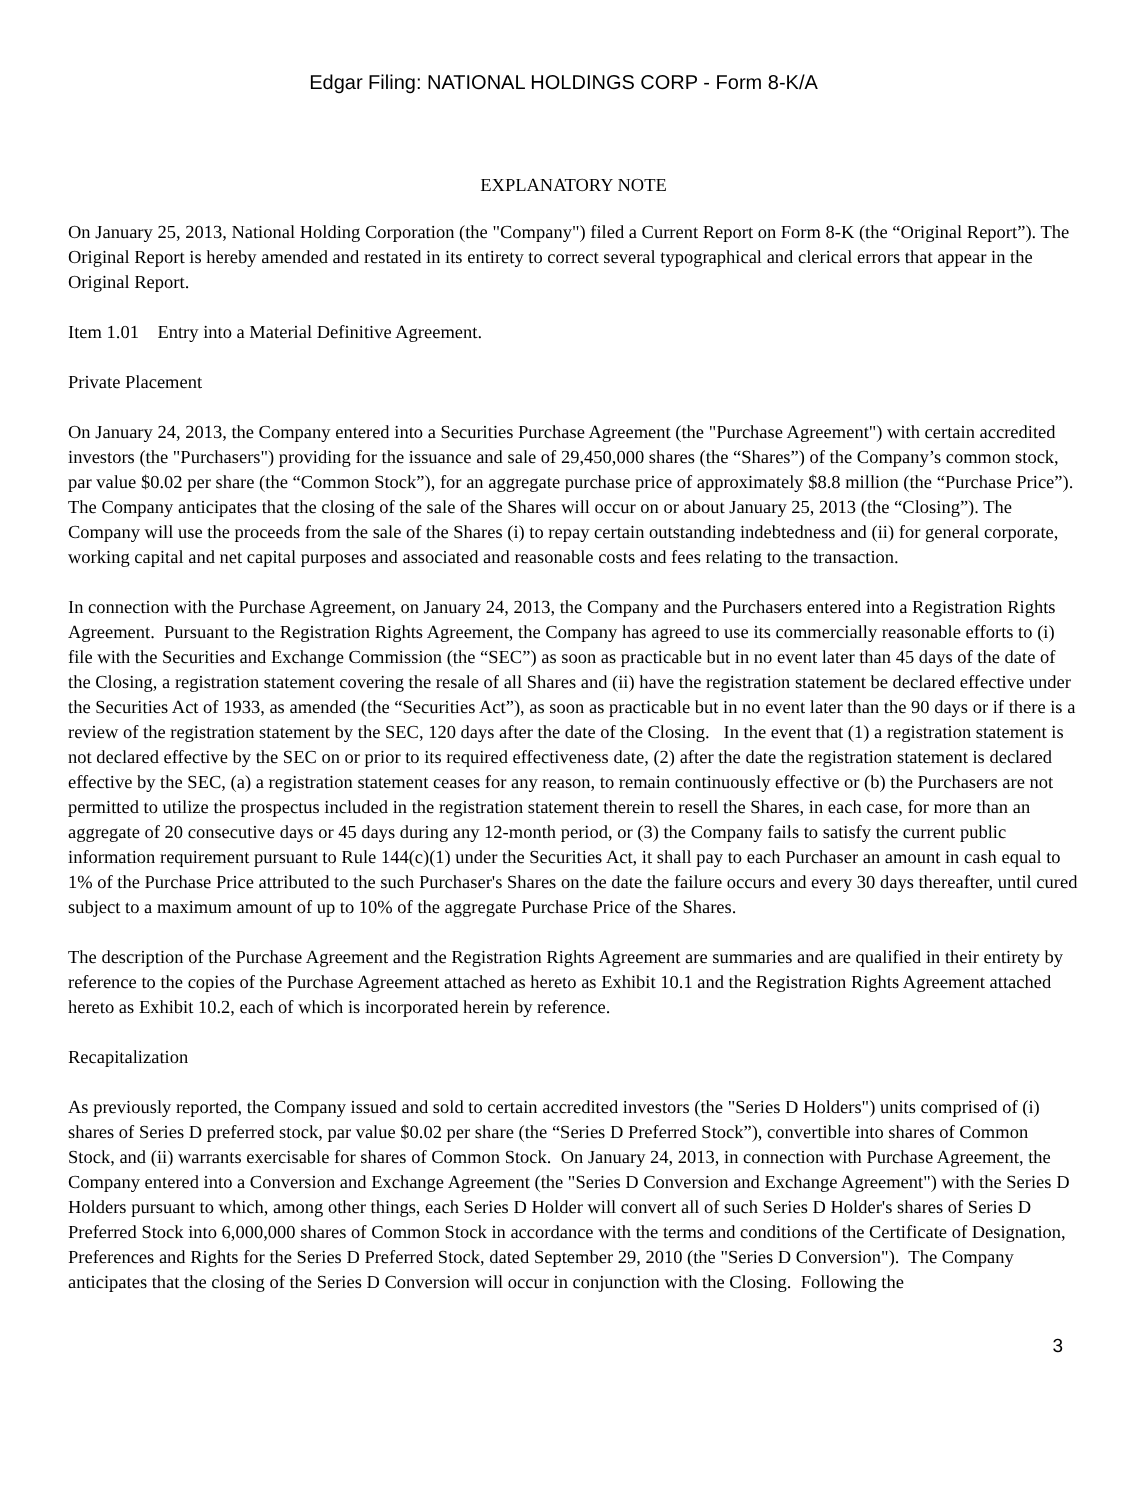Edgar Filing: NATIONAL HOLDINGS CORP - Form 8-K/A
EXPLANATORY NOTE
On January 25, 2013, National Holding Corporation (the "Company") filed a Current Report on Form 8-K (the “Original Report”). The Original Report is hereby amended and restated in its entirety to correct several typographical and clerical errors that appear in the Original Report.
Item 1.01 Entry into a Material Definitive Agreement.
Private Placement
On January 24, 2013, the Company entered into a Securities Purchase Agreement (the "Purchase Agreement") with certain accredited investors (the "Purchasers") providing for the issuance and sale of 29,450,000 shares (the “Shares”) of the Company’s common stock, par value $0.02 per share (the “Common Stock”), for an aggregate purchase price of approximately $8.8 million (the “Purchase Price”). The Company anticipates that the closing of the sale of the Shares will occur on or about January 25, 2013 (the “Closing”). The Company will use the proceeds from the sale of the Shares (i) to repay certain outstanding indebtedness and (ii) for general corporate, working capital and net capital purposes and associated and reasonable costs and fees relating to the transaction.
In connection with the Purchase Agreement, on January 24, 2013, the Company and the Purchasers entered into a Registration Rights Agreement. Pursuant to the Registration Rights Agreement, the Company has agreed to use its commercially reasonable efforts to (i) file with the Securities and Exchange Commission (the “SEC”) as soon as practicable but in no event later than 45 days of the date of the Closing, a registration statement covering the resale of all Shares and (ii) have the registration statement be declared effective under the Securities Act of 1933, as amended (the “Securities Act”), as soon as practicable but in no event later than the 90 days or if there is a review of the registration statement by the SEC, 120 days after the date of the Closing. In the event that (1) a registration statement is not declared effective by the SEC on or prior to its required effectiveness date, (2) after the date the registration statement is declared effective by the SEC, (a) a registration statement ceases for any reason, to remain continuously effective or (b) the Purchasers are not permitted to utilize the prospectus included in the registration statement therein to resell the Shares, in each case, for more than an aggregate of 20 consecutive days or 45 days during any 12-month period, or (3) the Company fails to satisfy the current public information requirement pursuant to Rule 144(c)(1) under the Securities Act, it shall pay to each Purchaser an amount in cash equal to 1% of the Purchase Price attributed to the such Purchaser's Shares on the date the failure occurs and every 30 days thereafter, until cured subject to a maximum amount of up to 10% of the aggregate Purchase Price of the Shares.
The description of the Purchase Agreement and the Registration Rights Agreement are summaries and are qualified in their entirety by reference to the copies of the Purchase Agreement attached as hereto as Exhibit 10.1 and the Registration Rights Agreement attached hereto as Exhibit 10.2, each of which is incorporated herein by reference.
Recapitalization
As previously reported, the Company issued and sold to certain accredited investors (the "Series D Holders") units comprised of (i) shares of Series D preferred stock, par value $0.02 per share (the “Series D Preferred Stock”), convertible into shares of Common Stock, and (ii) warrants exercisable for shares of Common Stock. On January 24, 2013, in connection with Purchase Agreement, the Company entered into a Conversion and Exchange Agreement (the "Series D Conversion and Exchange Agreement") with the Series D Holders pursuant to which, among other things, each Series D Holder will convert all of such Series D Holder's shares of Series D Preferred Stock into 6,000,000 shares of Common Stock in accordance with the terms and conditions of the Certificate of Designation, Preferences and Rights for the Series D Preferred Stock, dated September 29, 2010 (the "Series D Conversion"). The Company anticipates that the closing of the Series D Conversion will occur in conjunction with the Closing. Following the
3